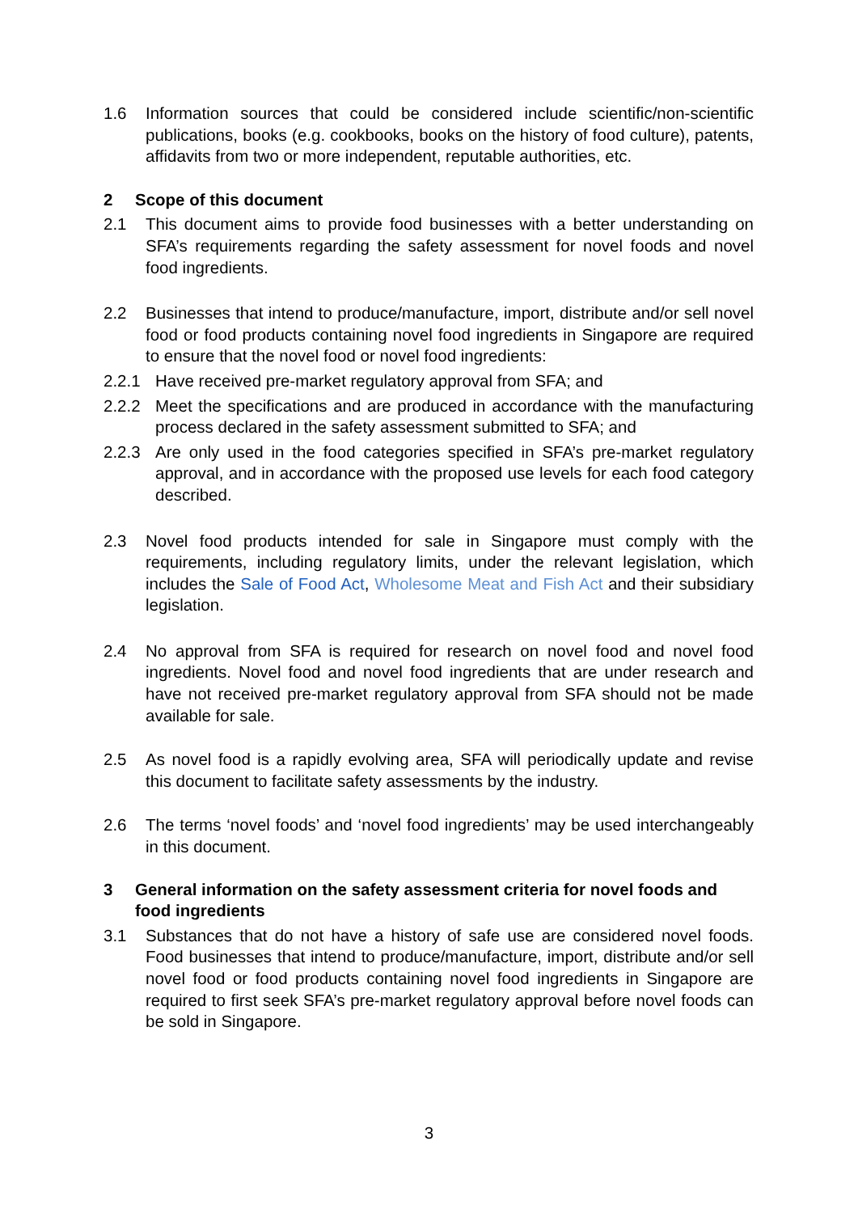1.6 Information sources that could be considered include scientific/non-scientific publications, books (e.g. cookbooks, books on the history of food culture), patents, affidavits from two or more independent, reputable authorities, etc.
2 Scope of this document
2.1 This document aims to provide food businesses with a better understanding on SFA’s requirements regarding the safety assessment for novel foods and novel food ingredients.
2.2 Businesses that intend to produce/manufacture, import, distribute and/or sell novel food or food products containing novel food ingredients in Singapore are required to ensure that the novel food or novel food ingredients:
2.2.1 Have received pre-market regulatory approval from SFA; and
2.2.2 Meet the specifications and are produced in accordance with the manufacturing process declared in the safety assessment submitted to SFA; and
2.2.3 Are only used in the food categories specified in SFA’s pre-market regulatory approval, and in accordance with the proposed use levels for each food category described.
2.3 Novel food products intended for sale in Singapore must comply with the requirements, including regulatory limits, under the relevant legislation, which includes the Sale of Food Act, Wholesome Meat and Fish Act and their subsidiary legislation.
2.4 No approval from SFA is required for research on novel food and novel food ingredients. Novel food and novel food ingredients that are under research and have not received pre-market regulatory approval from SFA should not be made available for sale.
2.5 As novel food is a rapidly evolving area, SFA will periodically update and revise this document to facilitate safety assessments by the industry.
2.6 The terms ‘novel foods’ and ‘novel food ingredients’ may be used interchangeably in this document.
3 General information on the safety assessment criteria for novel foods and food ingredients
3.1 Substances that do not have a history of safe use are considered novel foods. Food businesses that intend to produce/manufacture, import, distribute and/or sell novel food or food products containing novel food ingredients in Singapore are required to first seek SFA’s pre-market regulatory approval before novel foods can be sold in Singapore.
3